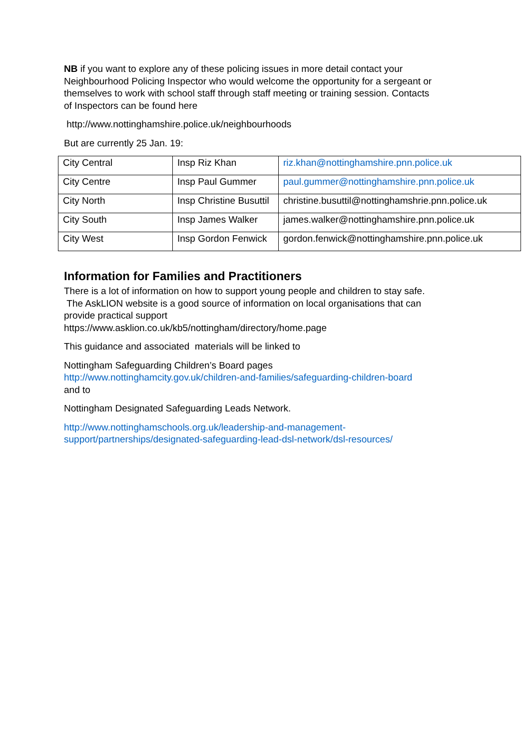NB if you want to explore any of these policing issues in more detail contact your Neighbourhood Policing Inspector who would welcome the opportunity for a sergeant or themselves to work with school staff through staff meeting or training session. Contacts of Inspectors can be found here
http://www.nottinghamshire.police.uk/neighbourhoods
But are currently 25 Jan. 19:
| City Central | Insp Riz Khan | riz.khan@nottinghamshire.pnn.police.uk |
| City Centre | Insp Paul Gummer | paul.gummer@nottinghamshire.pnn.police.uk |
| City North | Insp Christine Busuttil | christine.busuttil@nottinghamshrie.pnn.police.uk |
| City South | Insp James Walker | james.walker@nottinghamshire.pnn.police.uk |
| City West | Insp Gordon Fenwick | gordon.fenwick@nottinghamshire.pnn.police.uk |
Information for Families and Practitioners
There is a lot of information on how to support young people and children to stay safe. The AskLION website is a good source of information on local organisations that can provide practical support
https://www.asklion.co.uk/kb5/nottingham/directory/home.page
This guidance and associated materials will be linked to
Nottingham Safeguarding Children’s Board pages
http://www.nottinghamcity.gov.uk/children-and-families/safeguarding-children-board
and to
Nottingham Designated Safeguarding Leads Network.
http://www.nottinghamschools.org.uk/leadership-and-management-support/partnerships/designated-safeguarding-lead-dsl-network/dsl-resources/